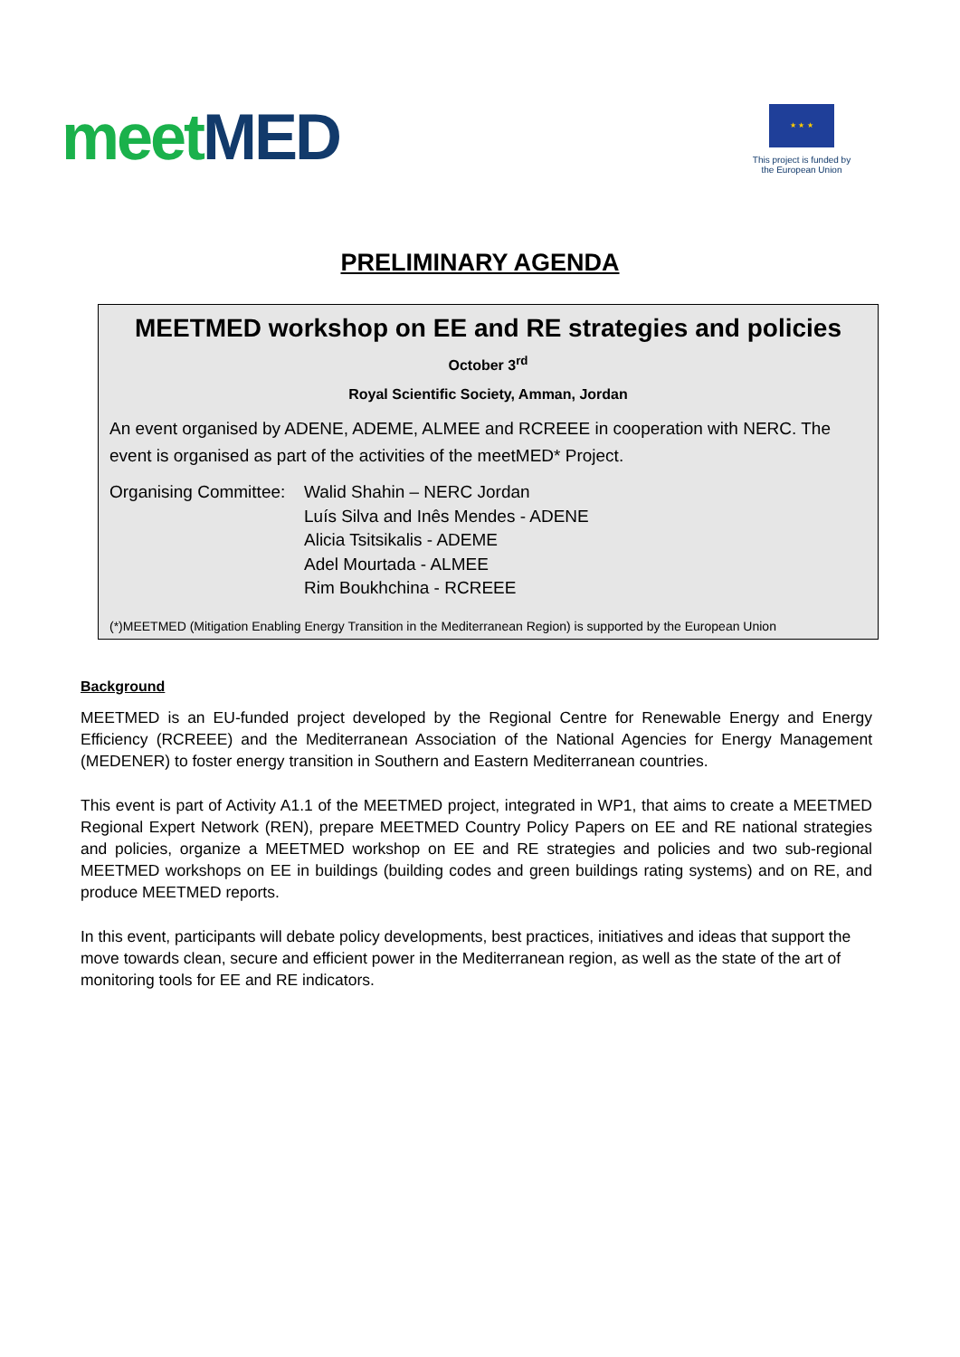meet MED
★ ★ ★
This project is funded by
the European Union
PRELIMINARY AGENDA
MEETMED workshop on EE and RE strategies and policies
October 3<sup>rd</sup>
Royal Scientific Society, Amman, Jordan
An event organised by ADENE, ADEME, ALMEE and RCREEE in cooperation with NERC. The event is organised as part of the activities of the meetMED* Project.
Organising Committee:
Walid Shahin – NERC Jordan
Luís Silva and Inês Mendes - ADENE
Alicia Tsitsikalis - ADEME
Adel Mourtada - ALMEE
Rim Boukhchina - RCREEE
(*)MEETMED (Mitigation Enabling Energy Transition in the Mediterranean Region) is supported by the European Union
Background
MEETMED is an EU-funded project developed by the Regional Centre for Renewable Energy and Energy Efficiency (RCREEE) and the Mediterranean Association of the National Agencies for Energy Management (MEDENER) to foster energy transition in Southern and Eastern Mediterranean countries.
This event is part of Activity A1.1 of the MEETMED project, integrated in WP1, that aims to create a MEETMED Regional Expert Network (REN), prepare MEETMED Country Policy Papers on EE and RE national strategies and policies, organize a MEETMED workshop on EE and RE strategies and policies and two sub-regional MEETMED workshops on EE in buildings (building codes and green buildings rating systems) and on RE, and produce MEETMED reports.
In this event, participants will debate policy developments, best practices, initiatives and ideas that support the move towards clean, secure and efficient power in the Mediterranean region, as well as the state of the art of monitoring tools for EE and RE indicators.